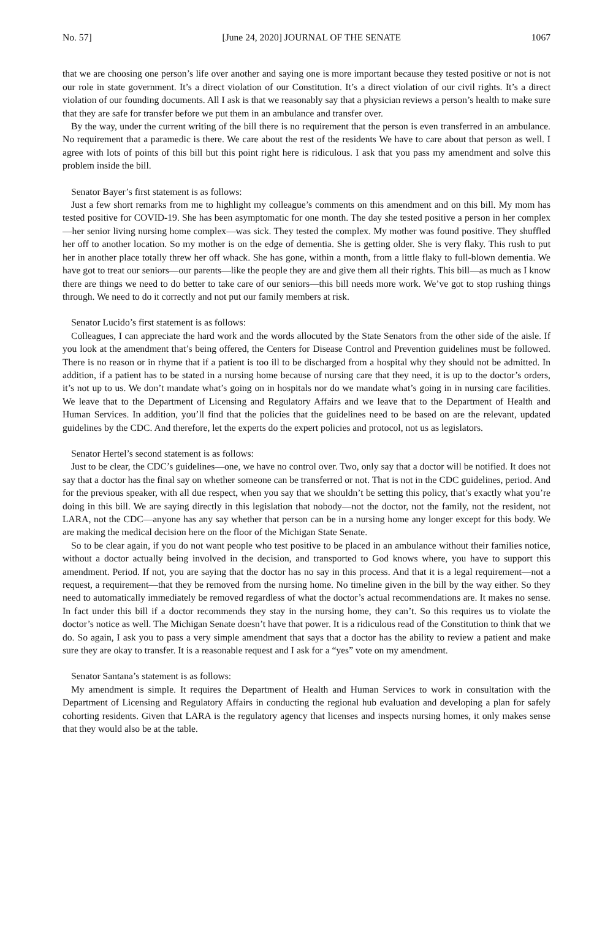No. 57] [June 24, 2020] JOURNAL OF THE SENATE 1067
that we are choosing one person’s life over another and saying one is more important because they tested positive or not is not our role in state government. It’s a direct violation of our Constitution. It’s a direct violation of our civil rights. It’s a direct violation of our founding documents. All I ask is that we reasonably say that a physician reviews a person’s health to make sure that they are safe for transfer before we put them in an ambulance and transfer over.
By the way, under the current writing of the bill there is no requirement that the person is even transferred in an ambulance. No requirement that a paramedic is there. We care about the rest of the residents We have to care about that person as well. I agree with lots of points of this bill but this point right here is ridiculous. I ask that you pass my amendment and solve this problem inside the bill.
Senator Bayer’s first statement is as follows:
Just a few short remarks from me to highlight my colleague’s comments on this amendment and on this bill. My mom has tested positive for COVID-19. She has been asymptomatic for one month. The day she tested positive a person in her complex—her senior living nursing home complex—was sick. They tested the complex. My mother was found positive. They shuffled her off to another location. So my mother is on the edge of dementia. She is getting older. She is very flaky. This rush to put her in another place totally threw her off whack. She has gone, within a month, from a little flaky to full-blown dementia. We have got to treat our seniors—our parents—like the people they are and give them all their rights. This bill—as much as I know there are things we need to do better to take care of our seniors—this bill needs more work. We’ve got to stop rushing things through. We need to do it correctly and not put our family members at risk.
Senator Lucido’s first statement is as follows:
Colleagues, I can appreciate the hard work and the words allocuted by the State Senators from the other side of the aisle. If you look at the amendment that’s being offered, the Centers for Disease Control and Prevention guidelines must be followed. There is no reason or in rhyme that if a patient is too ill to be discharged from a hospital why they should not be admitted. In addition, if a patient has to be stated in a nursing home because of nursing care that they need, it is up to the doctor’s orders, it’s not up to us. We don’t mandate what’s going on in hospitals nor do we mandate what’s going in in nursing care facilities. We leave that to the Department of Licensing and Regulatory Affairs and we leave that to the Department of Health and Human Services. In addition, you’ll find that the policies that the guidelines need to be based on are the relevant, updated guidelines by the CDC. And therefore, let the experts do the expert policies and protocol, not us as legislators.
Senator Hertel’s second statement is as follows:
Just to be clear, the CDC’s guidelines—one, we have no control over. Two, only say that a doctor will be notified. It does not say that a doctor has the final say on whether someone can be transferred or not. That is not in the CDC guidelines, period. And for the previous speaker, with all due respect, when you say that we shouldn’t be setting this policy, that’s exactly what you’re doing in this bill. We are saying directly in this legislation that nobody—not the doctor, not the family, not the resident, not LARA, not the CDC—anyone has any say whether that person can be in a nursing home any longer except for this body. We are making the medical decision here on the floor of the Michigan State Senate.
So to be clear again, if you do not want people who test positive to be placed in an ambulance without their families notice, without a doctor actually being involved in the decision, and transported to God knows where, you have to support this amendment. Period. If not, you are saying that the doctor has no say in this process. And that it is a legal requirement—not a request, a requirement—that they be removed from the nursing home. No timeline given in the bill by the way either. So they need to automatically immediately be removed regardless of what the doctor’s actual recommendations are. It makes no sense. In fact under this bill if a doctor recommends they stay in the nursing home, they can’t. So this requires us to violate the doctor’s notice as well. The Michigan Senate doesn’t have that power. It is a ridiculous read of the Constitution to think that we do. So again, I ask you to pass a very simple amendment that says that a doctor has the ability to review a patient and make sure they are okay to transfer. It is a reasonable request and I ask for a “yes” vote on my amendment.
Senator Santana’s statement is as follows:
My amendment is simple. It requires the Department of Health and Human Services to work in consultation with the Department of Licensing and Regulatory Affairs in conducting the regional hub evaluation and developing a plan for safely cohorting residents. Given that LARA is the regulatory agency that licenses and inspects nursing homes, it only makes sense that they would also be at the table.